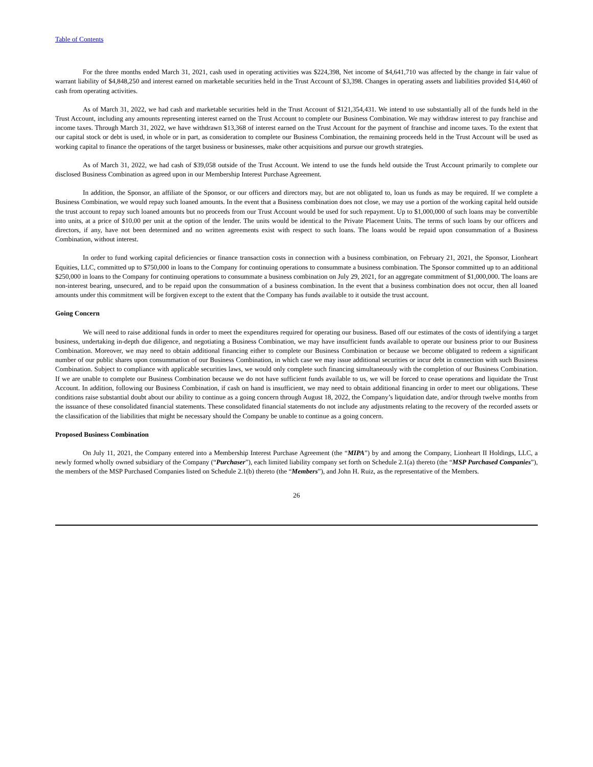Table of Contents
For the three months ended March 31, 2021, cash used in operating activities was $224,398, Net income of $4,641,710 was affected by the change in fair value of warrant liability of $4,848,250 and interest earned on marketable securities held in the Trust Account of $3,398. Changes in operating assets and liabilities provided $14,460 of cash from operating activities.
As of March 31, 2022, we had cash and marketable securities held in the Trust Account of $121,354,431. We intend to use substantially all of the funds held in the Trust Account, including any amounts representing interest earned on the Trust Account to complete our Business Combination. We may withdraw interest to pay franchise and income taxes. Through March 31, 2022, we have withdrawn $13,368 of interest earned on the Trust Account for the payment of franchise and income taxes. To the extent that our capital stock or debt is used, in whole or in part, as consideration to complete our Business Combination, the remaining proceeds held in the Trust Account will be used as working capital to finance the operations of the target business or businesses, make other acquisitions and pursue our growth strategies.
As of March 31, 2022, we had cash of $39,058 outside of the Trust Account. We intend to use the funds held outside the Trust Account primarily to complete our disclosed Business Combination as agreed upon in our Membership Interest Purchase Agreement.
In addition, the Sponsor, an affiliate of the Sponsor, or our officers and directors may, but are not obligated to, loan us funds as may be required. If we complete a Business Combination, we would repay such loaned amounts. In the event that a Business combination does not close, we may use a portion of the working capital held outside the trust account to repay such loaned amounts but no proceeds from our Trust Account would be used for such repayment. Up to $1,000,000 of such loans may be convertible into units, at a price of $10.00 per unit at the option of the lender. The units would be identical to the Private Placement Units. The terms of such loans by our officers and directors, if any, have not been determined and no written agreements exist with respect to such loans. The loans would be repaid upon consummation of a Business Combination, without interest.
In order to fund working capital deficiencies or finance transaction costs in connection with a business combination, on February 21, 2021, the Sponsor, Lionheart Equities, LLC, committed up to $750,000 in loans to the Company for continuing operations to consummate a business combination. The Sponsor committed up to an additional $250,000 in loans to the Company for continuing operations to consummate a business combination on July 29, 2021, for an aggregate commitment of $1,000,000. The loans are non-interest bearing, unsecured, and to be repaid upon the consummation of a business combination. In the event that a business combination does not occur, then all loaned amounts under this commitment will be forgiven except to the extent that the Company has funds available to it outside the trust account.
Going Concern
We will need to raise additional funds in order to meet the expenditures required for operating our business. Based off our estimates of the costs of identifying a target business, undertaking in-depth due diligence, and negotiating a Business Combination, we may have insufficient funds available to operate our business prior to our Business Combination. Moreover, we may need to obtain additional financing either to complete our Business Combination or because we become obligated to redeem a significant number of our public shares upon consummation of our Business Combination, in which case we may issue additional securities or incur debt in connection with such Business Combination. Subject to compliance with applicable securities laws, we would only complete such financing simultaneously with the completion of our Business Combination. If we are unable to complete our Business Combination because we do not have sufficient funds available to us, we will be forced to cease operations and liquidate the Trust Account. In addition, following our Business Combination, if cash on hand is insufficient, we may need to obtain additional financing in order to meet our obligations. These conditions raise substantial doubt about our ability to continue as a going concern through August 18, 2022, the Company’s liquidation date, and/or through twelve months from the issuance of these consolidated financial statements. These consolidated financial statements do not include any adjustments relating to the recovery of the recorded assets or the classification of the liabilities that might be necessary should the Company be unable to continue as a going concern.
Proposed Business Combination
On July 11, 2021, the Company entered into a Membership Interest Purchase Agreement (the “MIPA”) by and among the Company, Lionheart II Holdings, LLC, a newly formed wholly owned subsidiary of the Company (“Purchaser”), each limited liability company set forth on Schedule 2.1(a) thereto (the “MSP Purchased Companies”), the members of the MSP Purchased Companies listed on Schedule 2.1(b) thereto (the “Members”), and John H. Ruiz, as the representative of the Members.
26